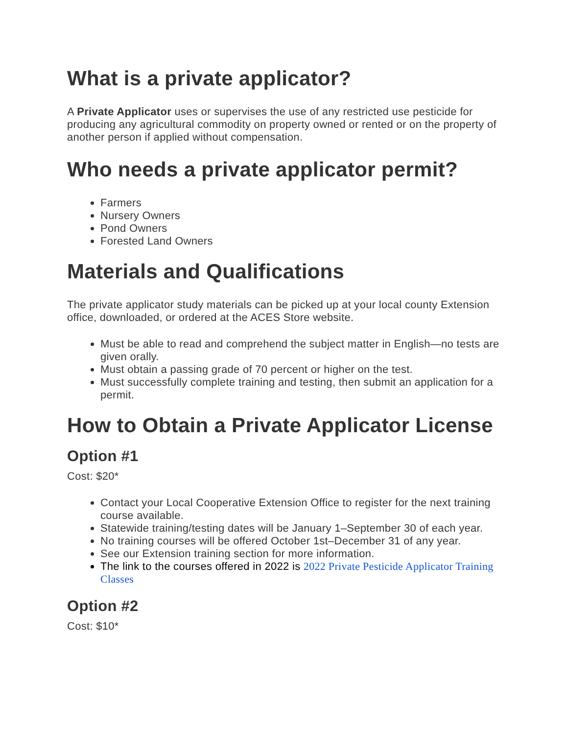What is a private applicator?
A Private Applicator uses or supervises the use of any restricted use pesticide for producing any agricultural commodity on property owned or rented or on the property of another person if applied without compensation.
Who needs a private applicator permit?
Farmers
Nursery Owners
Pond Owners
Forested Land Owners
Materials and Qualifications
The private applicator study materials can be picked up at your local county Extension office, downloaded, or ordered at the ACES Store website.
Must be able to read and comprehend the subject matter in English—no tests are given orally.
Must obtain a passing grade of 70 percent or higher on the test.
Must successfully complete training and testing, then submit an application for a permit.
How to Obtain a Private Applicator License
Option #1
Cost: $20*
Contact your Local Cooperative Extension Office to register for the next training course available.
Statewide training/testing dates will be January 1–September 30 of each year.
No training courses will be offered October 1st–December 31 of any year.
See our Extension training section for more information.
The link to the courses offered in 2022 is 2022 Private Pesticide Applicator Training Classes
Option #2
Cost: $10*